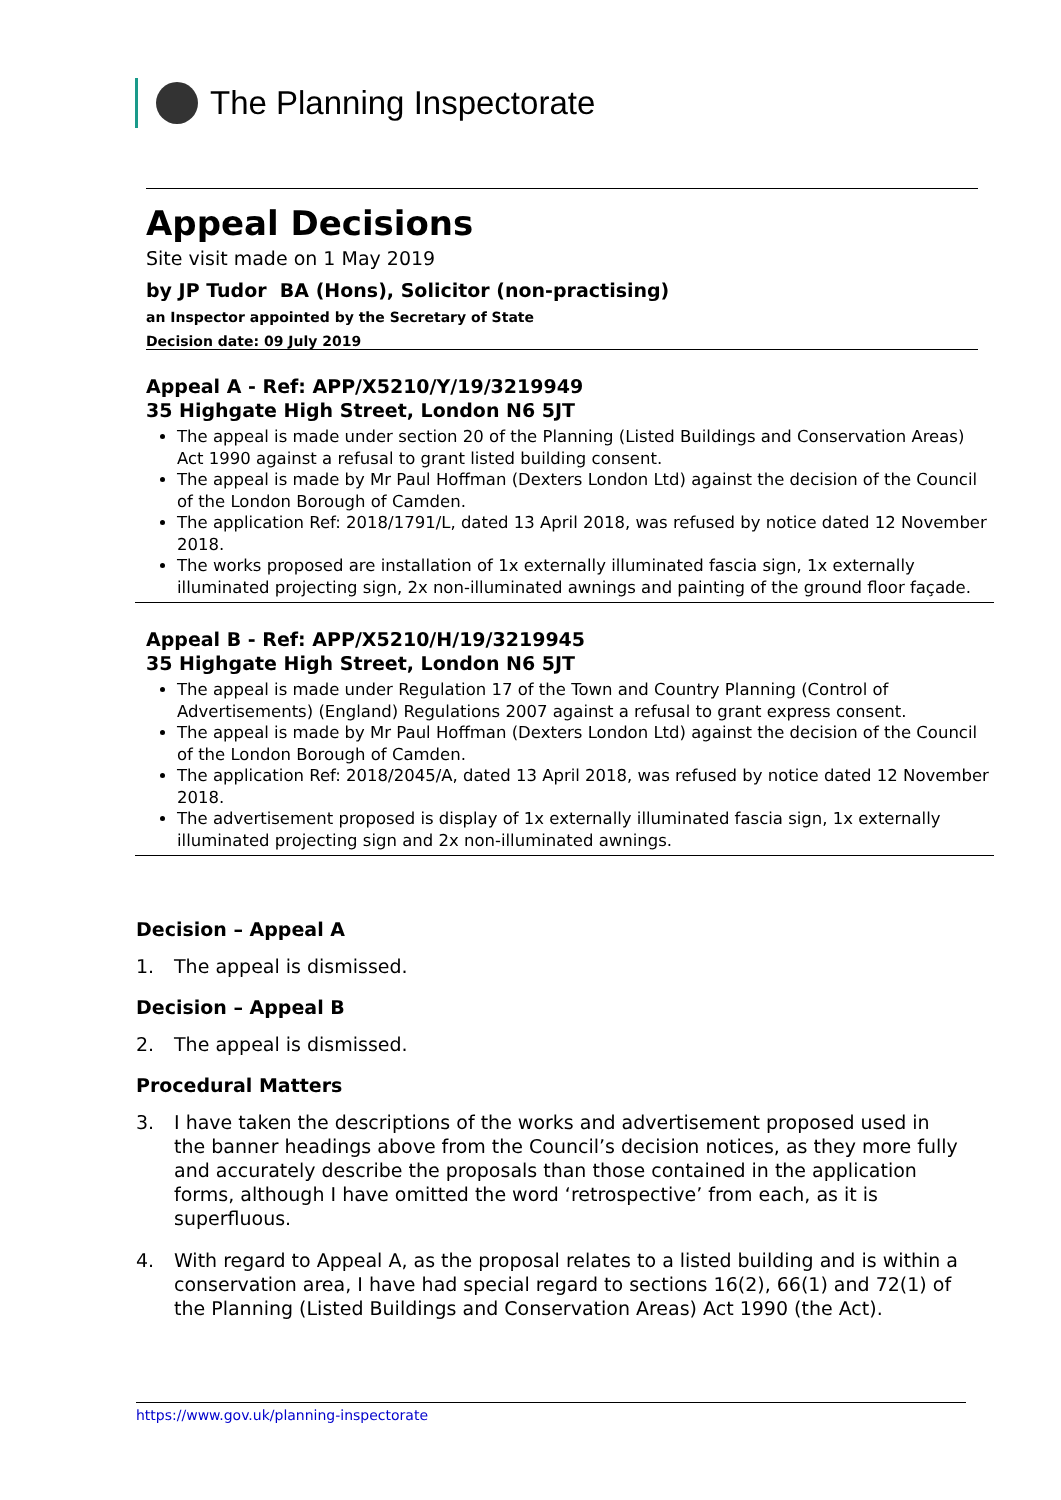The Planning Inspectorate
Appeal Decisions
Site visit made on 1 May 2019
by JP Tudor BA (Hons), Solicitor (non-practising)
an Inspector appointed by the Secretary of State
Decision date: 09 July 2019
Appeal A - Ref: APP/X5210/Y/19/3219949
35 Highgate High Street, London N6 5JT
The appeal is made under section 20 of the Planning (Listed Buildings and Conservation Areas) Act 1990 against a refusal to grant listed building consent.
The appeal is made by Mr Paul Hoffman (Dexters London Ltd) against the decision of the Council of the London Borough of Camden.
The application Ref: 2018/1791/L, dated 13 April 2018, was refused by notice dated 12 November 2018.
The works proposed are installation of 1x externally illuminated fascia sign, 1x externally illuminated projecting sign, 2x non-illuminated awnings and painting of the ground floor façade.
Appeal B - Ref: APP/X5210/H/19/3219945
35 Highgate High Street, London N6 5JT
The appeal is made under Regulation 17 of the Town and Country Planning (Control of Advertisements) (England) Regulations 2007 against a refusal to grant express consent.
The appeal is made by Mr Paul Hoffman (Dexters London Ltd) against the decision of the Council of the London Borough of Camden.
The application Ref: 2018/2045/A, dated 13 April 2018, was refused by notice dated 12 November 2018.
The advertisement proposed is display of 1x externally illuminated fascia sign, 1x externally illuminated projecting sign and 2x non-illuminated awnings.
Decision – Appeal A
1. The appeal is dismissed.
Decision – Appeal B
2. The appeal is dismissed.
Procedural Matters
3. I have taken the descriptions of the works and advertisement proposed used in the banner headings above from the Council’s decision notices, as they more fully and accurately describe the proposals than those contained in the application forms, although I have omitted the word ‘retrospective’ from each, as it is superfluous.
4. With regard to Appeal A, as the proposal relates to a listed building and is within a conservation area, I have had special regard to sections 16(2), 66(1) and 72(1) of the Planning (Listed Buildings and Conservation Areas) Act 1990 (the Act).
https://www.gov.uk/planning-inspectorate